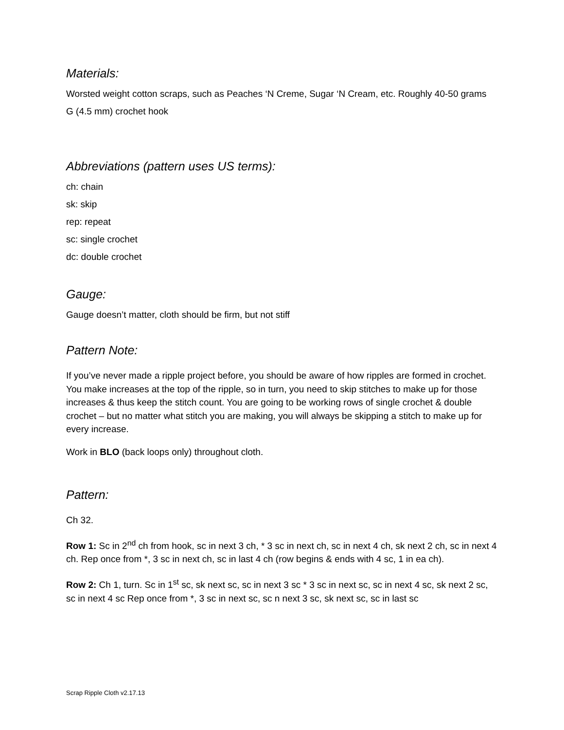Materials:
Worsted weight cotton scraps, such as Peaches ‘N Creme, Sugar ‘N Cream, etc. Roughly 40-50 grams
G (4.5 mm) crochet hook
Abbreviations (pattern uses US terms):
ch: chain
sk: skip
rep: repeat
sc: single crochet
dc: double crochet
Gauge:
Gauge doesn’t matter, cloth should be firm, but not stiff
Pattern Note:
If you’ve never made a ripple project before, you should be aware of how ripples are formed in crochet. You make increases at the top of the ripple, so in turn, you need to skip stitches to make up for those increases & thus keep the stitch count. You are going to be working rows of single crochet & double crochet – but no matter what stitch you are making, you will always be skipping a stitch to make up for every increase.
Work in BLO (back loops only) throughout cloth.
Pattern:
Ch 32.
Row 1: Sc in 2<sup>nd</sup> ch from hook, sc in next 3 ch, * 3 sc in next ch, sc in next 4 ch, sk next 2 ch, sc in next 4 ch. Rep once from *, 3 sc in next ch, sc in last 4 ch (row begins & ends with 4 sc, 1 in ea ch).
Row 2: Ch 1, turn. Sc in 1<sup>st</sup> sc, sk next sc, sc in next 3 sc * 3 sc in next sc, sc in next 4 sc, sk next 2 sc, sc in next 4 sc Rep once from *, 3 sc in next sc, sc n next 3 sc, sk next sc, sc in last sc
Scrap Ripple Cloth v2.17.13